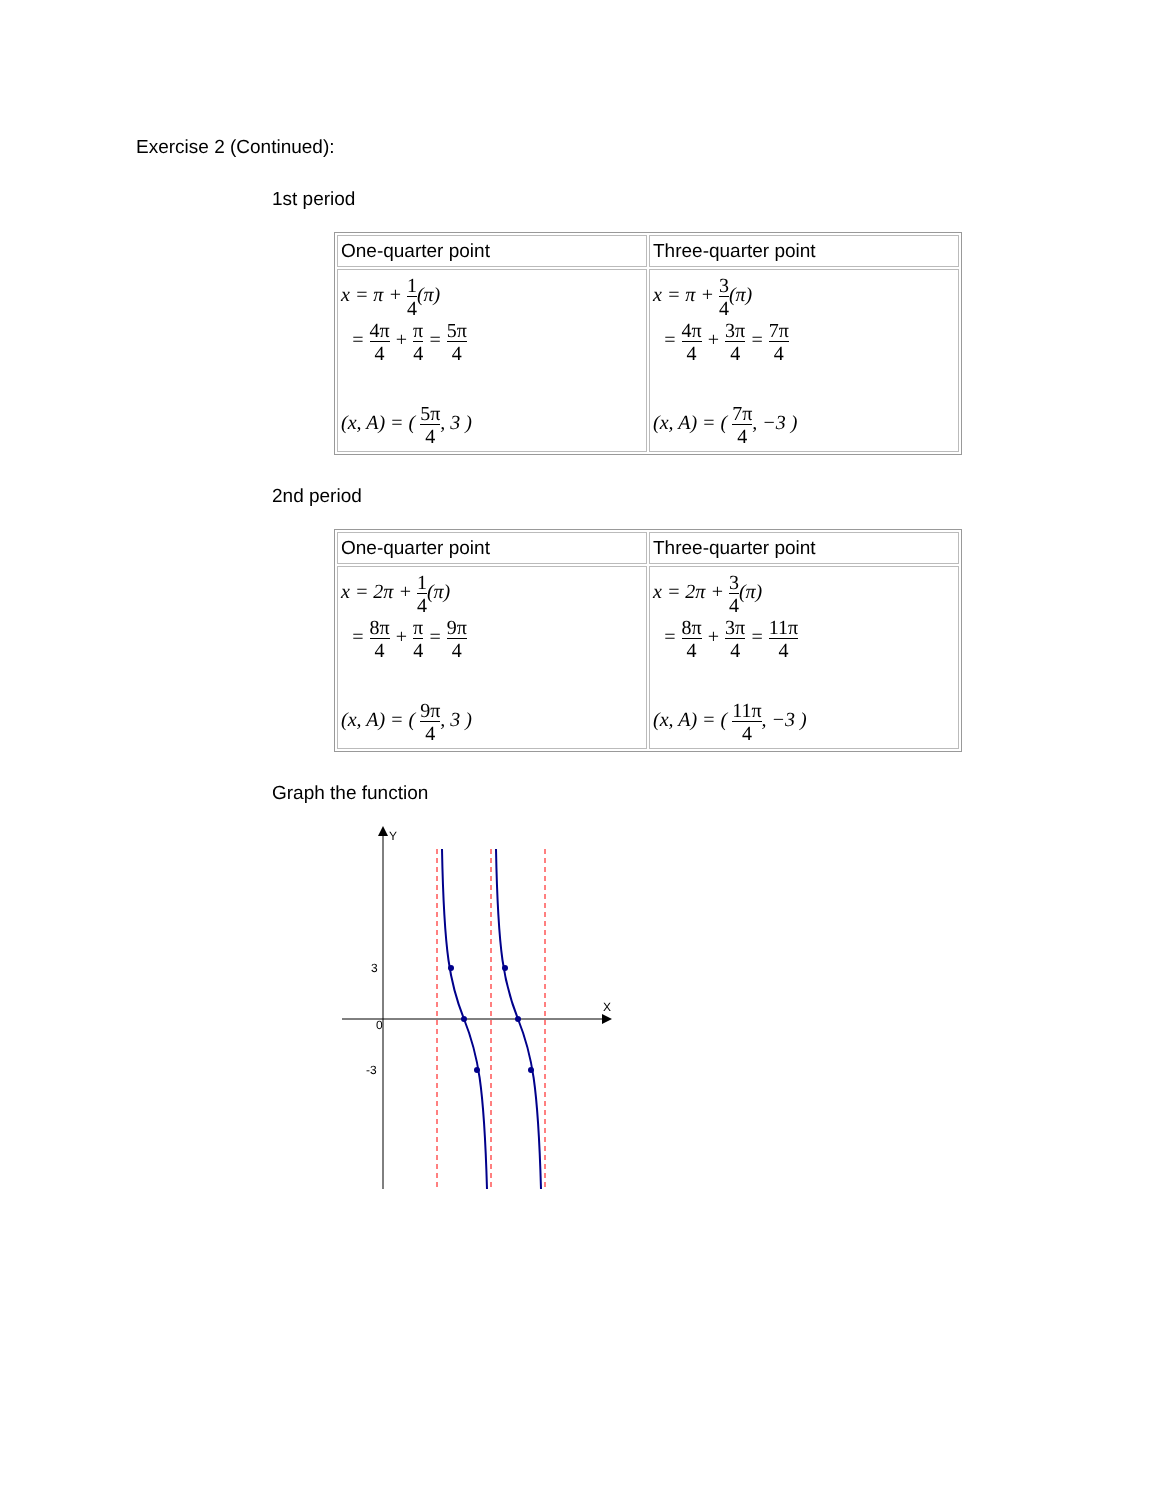Exercise 2 (Continued):
1st period
| One-quarter point | Three-quarter point |
| --- | --- |
| x = π + 1 4 (π) = 4π 4 + π 4 = 5π 4 (x, A) = ( 5π 4 , 3 ) | x = π + 3 4 (π) = 4π 4 + 3π 4 = 7π 4 (x, A) = ( 7π 4 , −3 ) |
2nd period
| One-quarter point | Three-quarter point |
| --- | --- |
| x = 2π + 1 4 (π) = 8π 4 + π 4 = 9π 4 (x, A) = ( 9π 4 , 3 ) | x = 2π + 3 4 (π) = 8π 4 + 3π 4 = 11π 4 (x, A) = ( 11π 4 , −3 ) |
Graph the function
Y
X
3
0
-3